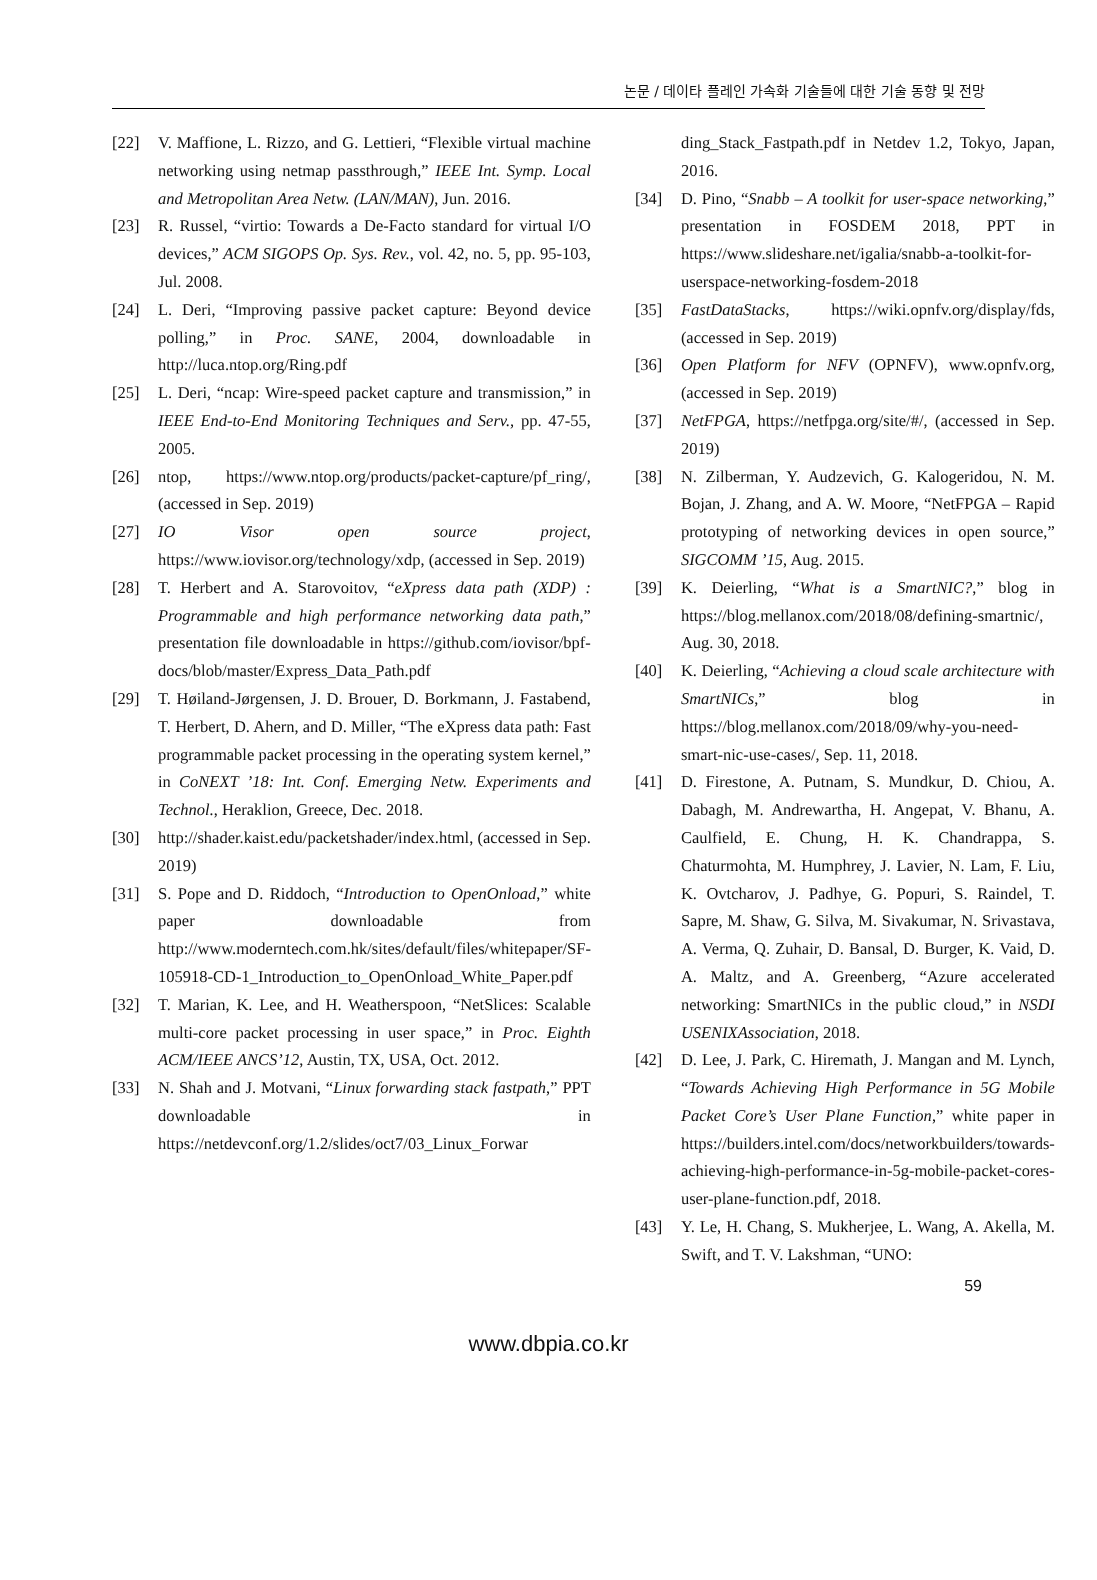논문 / 데이타 플레인 가속화 기술들에 대한 기술 동향 및 전망
[22] V. Maffione, L. Rizzo, and G. Lettieri, “Flexible virtual machine networking using netmap passthrough,” IEEE Int. Symp. Local and Metropolitan Area Netw. (LAN/MAN), Jun. 2016.
[23] R. Russel, “virtio: Towards a De-Facto standard for virtual I/O devices,” ACM SIGOPS Op. Sys. Rev., vol. 42, no. 5, pp. 95-103, Jul. 2008.
[24] L. Deri, “Improving passive packet capture: Beyond device polling,” in Proc. SANE, 2004, downloadable in http://luca.ntop.org/Ring.pdf
[25] L. Deri, “ncap: Wire-speed packet capture and transmission,” in IEEE End-to-End Monitoring Techniques and Serv., pp. 47-55, 2005.
[26] ntop, https://www.ntop.org/products/packet-capture/pf_ring/, (accessed in Sep. 2019)
[27] IO Visor open source project, https://www.iovisor.org/technology/xdp, (accessed in Sep. 2019)
[28] T. Herbert and A. Starovoitov, “eXpress data path (XDP) : Programmable and high performance networking data path,” presentation file downloadable in https://github.com/iovisor/bpf-docs/blob/master/Express_Data_Path.pdf
[29] T. Høiland-Jørgensen, J. D. Brouer, D. Borkmann, J. Fastabend, T. Herbert, D. Ahern, and D. Miller, “The eXpress data path: Fast programmable packet processing in the operating system kernel,” in CoNEXT ’18: Int. Conf. Emerging Netw. Experiments and Technol., Heraklion, Greece, Dec. 2018.
[30] http://shader.kaist.edu/packetshader/index.html, (accessed in Sep. 2019)
[31] S. Pope and D. Riddoch, “Introduction to OpenOnload,” white paper downloadable from http://www.moderntech.com.hk/sites/default/files/whitepaper/SF-105918-CD-1_Introduction_to_OpenOnload_White_Paper.pdf
[32] T. Marian, K. Lee, and H. Weatherspoon, “NetSlices: Scalable multi-core packet processing in user space,” in Proc. Eighth ACM/IEEE ANCS’12, Austin, TX, USA, Oct. 2012.
[33] N. Shah and J. Motvani, “Linux forwarding stack fastpath,” PPT downloadable in https://netdevconf.org/1.2/slides/oct7/03_Linux_Forwar
ding_Stack_Fastpath.pdf in Netdev 1.2, Tokyo, Japan, 2016.
[34] D. Pino, “Snabb – A toolkit for user-space networking,” presentation in FOSDEM 2018, PPT in https://www.slideshare.net/igalia/snabb-a-toolkit-for-userspace-networking-fosdem-2018
[35] FastDataStacks, https://wiki.opnfv.org/display/fds, (accessed in Sep. 2019)
[36] Open Platform for NFV (OPNFV), www.opnfv.org, (accessed in Sep. 2019)
[37] NetFPGA, https://netfpga.org/site/#/, (accessed in Sep. 2019)
[38] N. Zilberman, Y. Audzevich, G. Kalogeridou, N. M. Bojan, J. Zhang, and A. W. Moore, “NetFPGA – Rapid prototyping of networking devices in open source,” SIGCOMM ’15, Aug. 2015.
[39] K. Deierling, “What is a SmartNIC?,” blog in https://blog.mellanox.com/2018/08/defining-smartnic/, Aug. 30, 2018.
[40] K. Deierling, “Achieving a cloud scale architecture with SmartNICs,” blog in https://blog.mellanox.com/2018/09/why-you-need-smart-nic-use-cases/, Sep. 11, 2018.
[41] D. Firestone, A. Putnam, S. Mundkur, D. Chiou, A. Dabagh, M. Andrewartha, H. Angepat, V. Bhanu, A. Caulfield, E. Chung, H. K. Chandrappa, S. Chaturmohta, M. Humphrey, J. Lavier, N. Lam, F. Liu, K. Ovtcharov, J. Padhye, G. Popuri, S. Raindel, T. Sapre, M. Shaw, G. Silva, M. Sivakumar, N. Srivastava, A. Verma, Q. Zuhair, D. Bansal, D. Burger, K. Vaid, D. A. Maltz, and A. Greenberg, “Azure accelerated networking: SmartNICs in the public cloud,” in NSDI USENIXAssociation, 2018.
[42] D. Lee, J. Park, C. Hiremath, J. Mangan and M. Lynch, “Towards Achieving High Performance in 5G Mobile Packet Core’s User Plane Function,” white paper in https://builders.intel.com/docs/networkbuilders/towards-achieving-high-performance-in-5g-mobile-packet-cores-user-plane-function.pdf, 2018.
[43] Y. Le, H. Chang, S. Mukherjee, L. Wang, A. Akella, M. Swift, and T. V. Lakshman, “UNO:
59
www.dbpia.co.kr